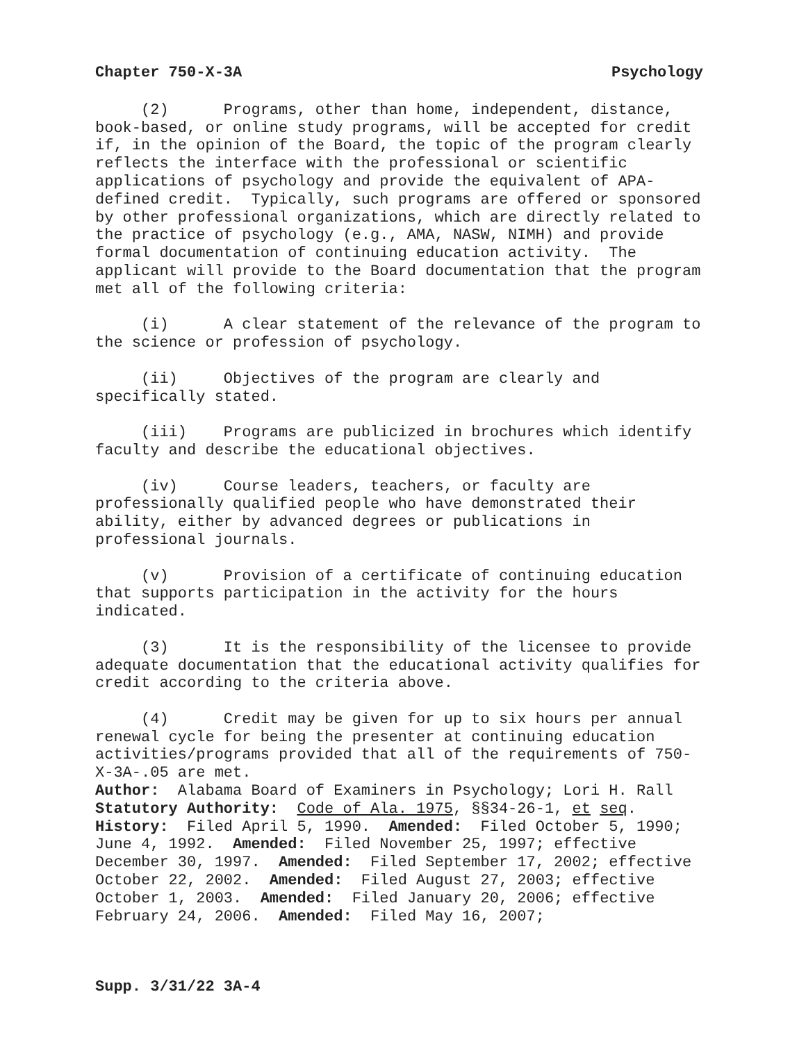Chapter 750-X-3A Psychology
(2) Programs, other than home, independent, distance, book-based, or online study programs, will be accepted for credit if, in the opinion of the Board, the topic of the program clearly reflects the interface with the professional or scientific applications of psychology and provide the equivalent of APA-defined credit. Typically, such programs are offered or sponsored by other professional organizations, which are directly related to the practice of psychology (e.g., AMA, NASW, NIMH) and provide formal documentation of continuing education activity. The applicant will provide to the Board documentation that the program met all of the following criteria:
(i) A clear statement of the relevance of the program to the science or profession of psychology.
(ii) Objectives of the program are clearly and specifically stated.
(iii) Programs are publicized in brochures which identify faculty and describe the educational objectives.
(iv) Course leaders, teachers, or faculty are professionally qualified people who have demonstrated their ability, either by advanced degrees or publications in professional journals.
(v) Provision of a certificate of continuing education that supports participation in the activity for the hours indicated.
(3) It is the responsibility of the licensee to provide adequate documentation that the educational activity qualifies for credit according to the criteria above.
(4) Credit may be given for up to six hours per annual renewal cycle for being the presenter at continuing education activities/programs provided that all of the requirements of 750-X-3A-.05 are met.
Author: Alabama Board of Examiners in Psychology; Lori H. Rall
Statutory Authority: Code of Ala. 1975, §§34-26-1, et seq.
History: Filed April 5, 1990. Amended: Filed October 5, 1990; June 4, 1992. Amended: Filed November 25, 1997; effective December 30, 1997. Amended: Filed September 17, 2002; effective October 22, 2002. Amended: Filed August 27, 2003; effective October 1, 2003. Amended: Filed January 20, 2006; effective February 24, 2006. Amended: Filed May 16, 2007;
Supp. 3/31/22 3A-4